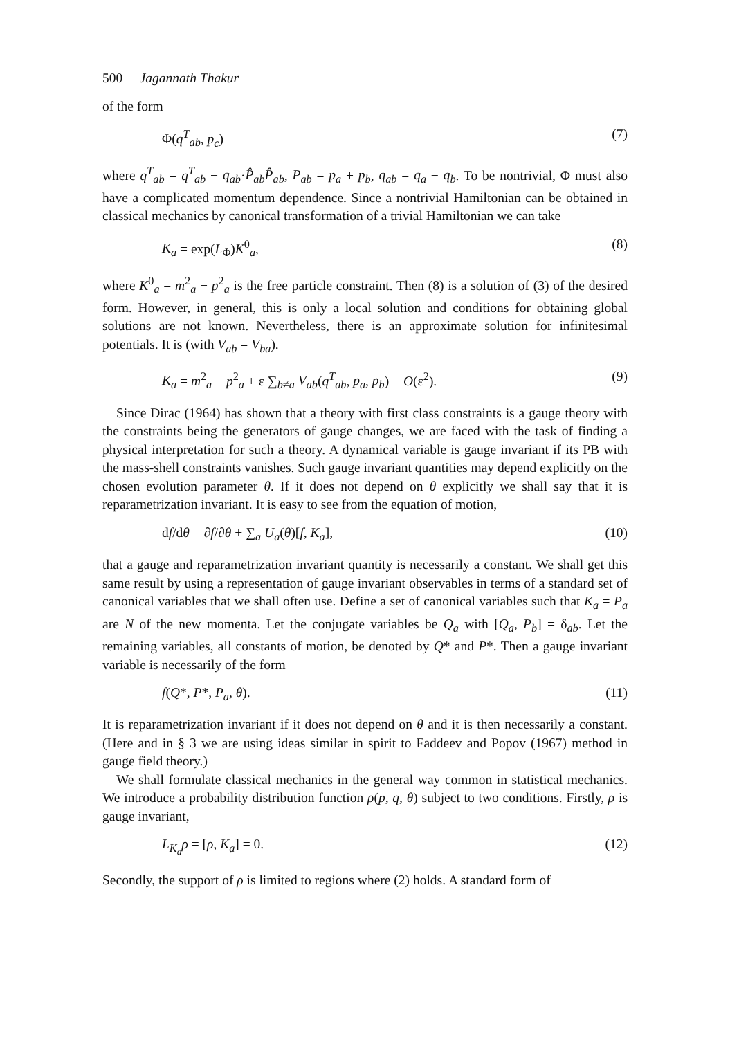500 Jagannath Thakur
of the form
Φ(q<sup>T</sup><sub>ab</sub>, p<sub>c</sub>) (7)
where q<sup>T</sup><sub>ab</sub> = q<sup>T</sup><sub>ab</sub> − q<sub>ab</sub>·P̂<sub>ab</sub>P̂<sub>ab</sub>, P<sub>ab</sub> = p<sub>a</sub> + p<sub>b</sub>, q<sub>ab</sub> = q<sub>a</sub> − q<sub>b</sub>. To be nontrivial, Φ must also have a complicated momentum dependence. Since a nontrivial Hamiltonian can be obtained in classical mechanics by canonical transformation of a trivial Hamiltonian we can take
K<sub>a</sub> = exp(L<sub>Φ</sub>)K<sup>0</sup><sub>a</sub>, (8)
where K<sup>0</sup><sub>a</sub> = m<sup>2</sup><sub>a</sub> − p<sup>2</sup><sub>a</sub> is the free particle constraint. Then (8) is a solution of (3) of the desired form. However, in general, this is only a local solution and conditions for obtaining global solutions are not known. Nevertheless, there is an approximate solution for infinitesimal potentials. It is (with V<sub>ab</sub> = V<sub>ba</sub>).
K<sub>a</sub> = m<sup>2</sup><sub>a</sub> − p<sup>2</sup><sub>a</sub> + ε ∑<sub>b≠a</sub> V<sub>ab</sub>(q<sup>T</sup><sub>ab</sub>, p<sub>a</sub>, p<sub>b</sub>) + O(ε<sup>2</sup>). (9)
Since Dirac (1964) has shown that a theory with first class constraints is a gauge theory with the constraints being the generators of gauge changes, we are faced with the task of finding a physical interpretation for such a theory. A dynamical variable is gauge invariant if its PB with the mass-shell constraints vanishes. Such gauge invariant quantities may depend explicitly on the chosen evolution parameter θ. If it does not depend on θ explicitly we shall say that it is reparametrization invariant. It is easy to see from the equation of motion,
df/dθ = ∂f/∂θ + ∑<sub>a</sub> U<sub>a</sub>(θ)[f, K<sub>a</sub>], (10)
that a gauge and reparametrization invariant quantity is necessarily a constant. We shall get this same result by using a representation of gauge invariant observables in terms of a standard set of canonical variables that we shall often use. Define a set of canonical variables such that K<sub>a</sub> = P<sub>a</sub> are N of the new momenta. Let the conjugate variables be Q<sub>a</sub> with [Q<sub>a</sub>, P<sub>b</sub>] = δ<sub>ab</sub>. Let the remaining variables, all constants of motion, be denoted by Q* and P*. Then a gauge invariant variable is necessarily of the form
f(Q*, P*, P<sub>a</sub>, θ). (11)
It is reparametrization invariant if it does not depend on θ and it is then necessarily a constant. (Here and in § 3 we are using ideas similar in spirit to Faddeev and Popov (1967) method in gauge field theory.)
We shall formulate classical mechanics in the general way common in statistical mechanics. We introduce a probability distribution function ρ(p, q, θ) subject to two conditions. Firstly, ρ is gauge invariant,
L<sub>K<sub>a</sub></sub>ρ = [ρ, K<sub>a</sub>] = 0. (12)
Secondly, the support of ρ is limited to regions where (2) holds. A standard form of